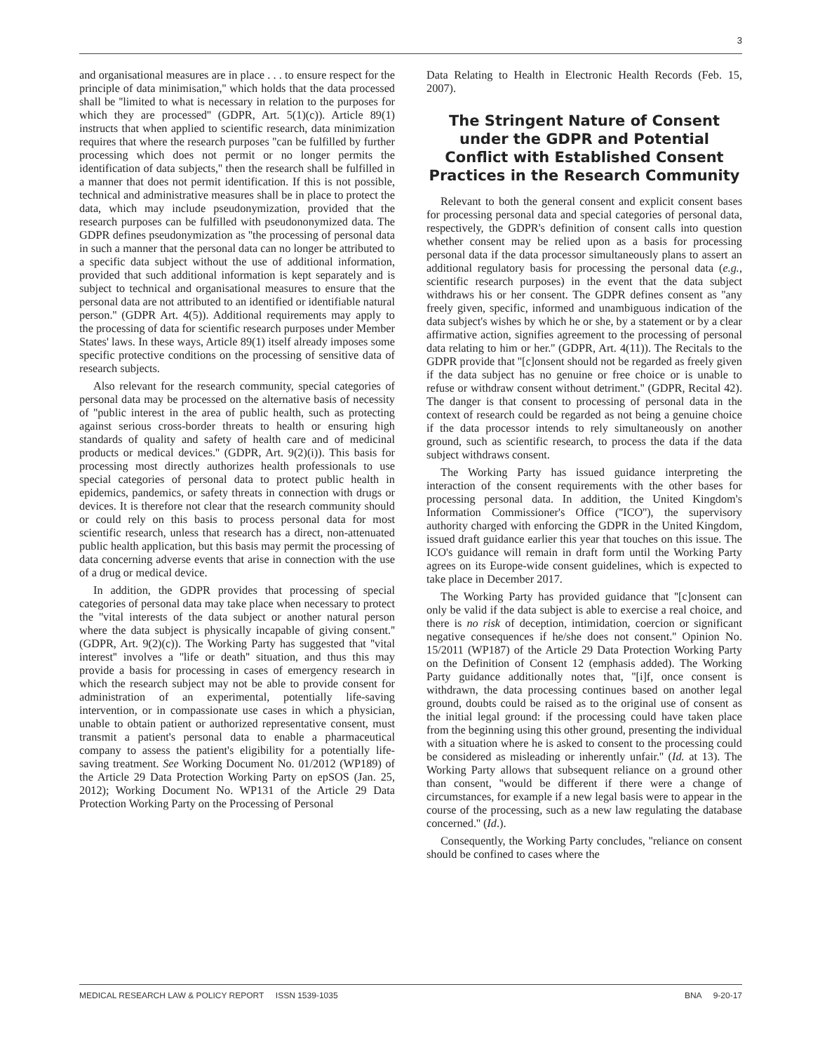3
and organisational measures are in place . . . to ensure respect for the principle of data minimisation,'' which holds that the data processed shall be ''limited to what is necessary in relation to the purposes for which they are processed'' (GDPR, Art. 5(1)(c)). Article 89(1) instructs that when applied to scientific research, data minimization requires that where the research purposes ''can be fulfilled by further processing which does not permit or no longer permits the identification of data subjects,'' then the research shall be fulfilled in a manner that does not permit identification. If this is not possible, technical and administrative measures shall be in place to protect the data, which may include pseudonymization, provided that the research purposes can be fulfilled with pseudononymized data. The GDPR defines pseudonymization as ''the processing of personal data in such a manner that the personal data can no longer be attributed to a specific data subject without the use of additional information, provided that such additional information is kept separately and is subject to technical and organisational measures to ensure that the personal data are not attributed to an identified or identifiable natural person.'' (GDPR Art. 4(5)). Additional requirements may apply to the processing of data for scientific research purposes under Member States' laws. In these ways, Article 89(1) itself already imposes some specific protective conditions on the processing of sensitive data of research subjects.
Also relevant for the research community, special categories of personal data may be processed on the alternative basis of necessity of ''public interest in the area of public health, such as protecting against serious cross-border threats to health or ensuring high standards of quality and safety of health care and of medicinal products or medical devices.'' (GDPR, Art. 9(2)(i)). This basis for processing most directly authorizes health professionals to use special categories of personal data to protect public health in epidemics, pandemics, or safety threats in connection with drugs or devices. It is therefore not clear that the research community should or could rely on this basis to process personal data for most scientific research, unless that research has a direct, non-attenuated public health application, but this basis may permit the processing of data concerning adverse events that arise in connection with the use of a drug or medical device.
In addition, the GDPR provides that processing of special categories of personal data may take place when necessary to protect the ''vital interests of the data subject or another natural person where the data subject is physically incapable of giving consent.'' (GDPR, Art. 9(2)(c)). The Working Party has suggested that ''vital interest'' involves a ''life or death'' situation, and thus this may provide a basis for processing in cases of emergency research in which the research subject may not be able to provide consent for administration of an experimental, potentially life-saving intervention, or in compassionate use cases in which a physician, unable to obtain patient or authorized representative consent, must transmit a patient's personal data to enable a pharmaceutical company to assess the patient's eligibility for a potentially life-saving treatment. See Working Document No. 01/2012 (WP189) of the Article 29 Data Protection Working Party on epSOS (Jan. 25, 2012); Working Document No. WP131 of the Article 29 Data Protection Working Party on the Processing of Personal
Data Relating to Health in Electronic Health Records (Feb. 15, 2007).
The Stringent Nature of Consent under the GDPR and Potential Conflict with Established Consent Practices in the Research Community
Relevant to both the general consent and explicit consent bases for processing personal data and special categories of personal data, respectively, the GDPR's definition of consent calls into question whether consent may be relied upon as a basis for processing personal data if the data processor simultaneously plans to assert an additional regulatory basis for processing the personal data (e.g., scientific research purposes) in the event that the data subject withdraws his or her consent. The GDPR defines consent as ''any freely given, specific, informed and unambiguous indication of the data subject's wishes by which he or she, by a statement or by a clear affirmative action, signifies agreement to the processing of personal data relating to him or her.'' (GDPR, Art. 4(11)). The Recitals to the GDPR provide that ''[c]onsent should not be regarded as freely given if the data subject has no genuine or free choice or is unable to refuse or withdraw consent without detriment.'' (GDPR, Recital 42). The danger is that consent to processing of personal data in the context of research could be regarded as not being a genuine choice if the data processor intends to rely simultaneously on another ground, such as scientific research, to process the data if the data subject withdraws consent.
The Working Party has issued guidance interpreting the interaction of the consent requirements with the other bases for processing personal data. In addition, the United Kingdom's Information Commissioner's Office (''ICO''), the supervisory authority charged with enforcing the GDPR in the United Kingdom, issued draft guidance earlier this year that touches on this issue. The ICO's guidance will remain in draft form until the Working Party agrees on its Europe-wide consent guidelines, which is expected to take place in December 2017.
The Working Party has provided guidance that ''[c]onsent can only be valid if the data subject is able to exercise a real choice, and there is no risk of deception, intimidation, coercion or significant negative consequences if he/she does not consent.'' Opinion No. 15/2011 (WP187) of the Article 29 Data Protection Working Party on the Definition of Consent 12 (emphasis added). The Working Party guidance additionally notes that, ''[i]f, once consent is withdrawn, the data processing continues based on another legal ground, doubts could be raised as to the original use of consent as the initial legal ground: if the processing could have taken place from the beginning using this other ground, presenting the individual with a situation where he is asked to consent to the processing could be considered as misleading or inherently unfair.'' (Id. at 13). The Working Party allows that subsequent reliance on a ground other than consent, ''would be different if there were a change of circumstances, for example if a new legal basis were to appear in the course of the processing, such as a new law regulating the database concerned.'' (Id.).
Consequently, the Working Party concludes, ''reliance on consent should be confined to cases where the
MEDICAL RESEARCH LAW & POLICY REPORT ISSN 1539-1035 BNA 9-20-17